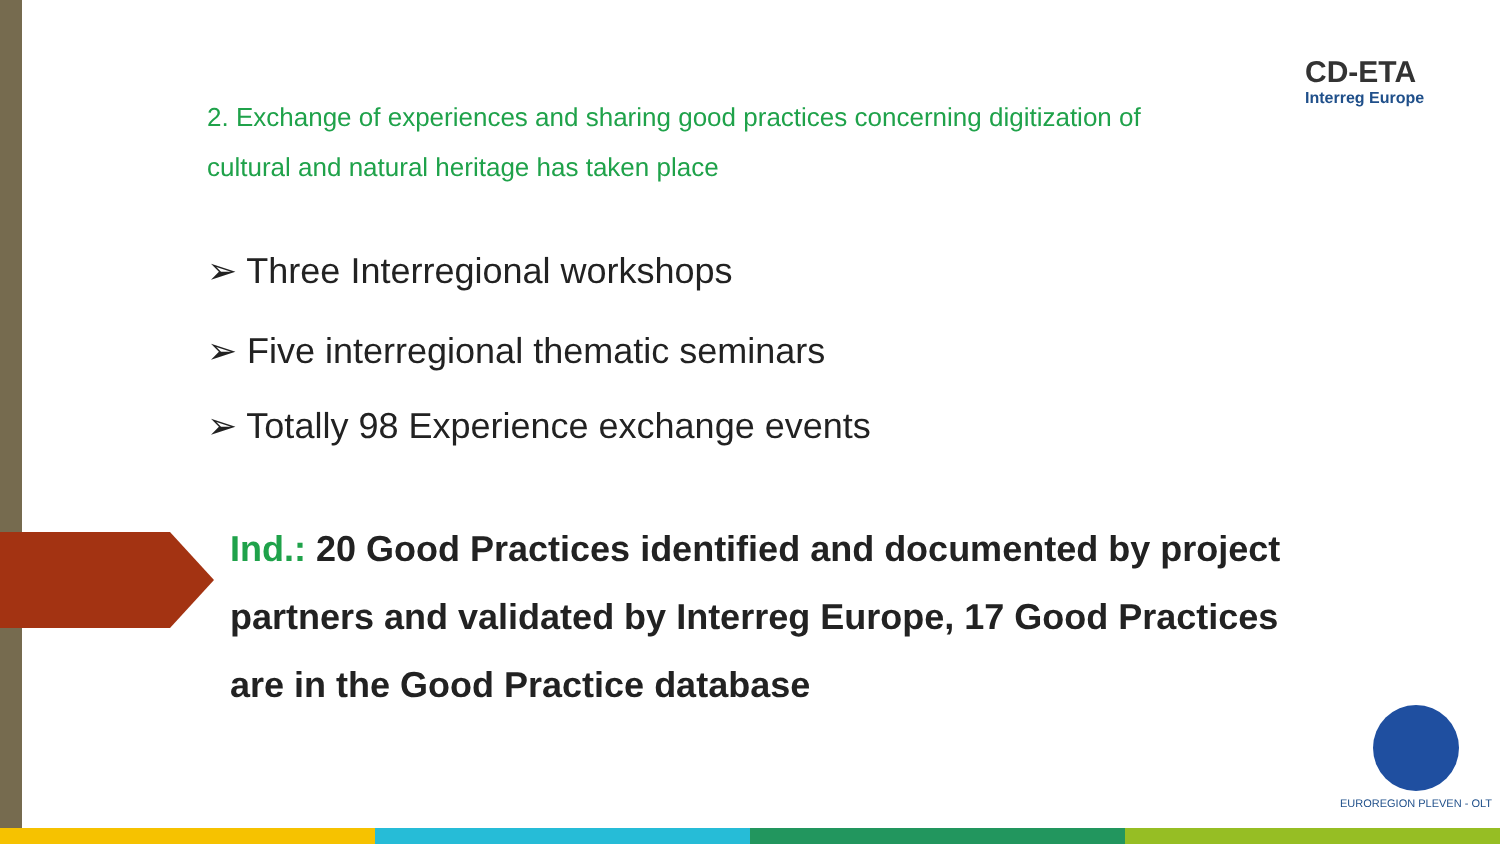CD-ETA
Interreg Europe
EUROREGION PLEVEN - OLT
2. Exchange of experiences and sharing good practices concerning digitization of cultural and natural heritage has taken place
➢ Three Interregional workshops
➢ Five interregional thematic seminars
➢ Totally 98 Experience exchange events
Ind.: 20 Good Practices identified and documented by project partners and validated by Interreg Europe, 17 Good Practices are in the Good Practice database